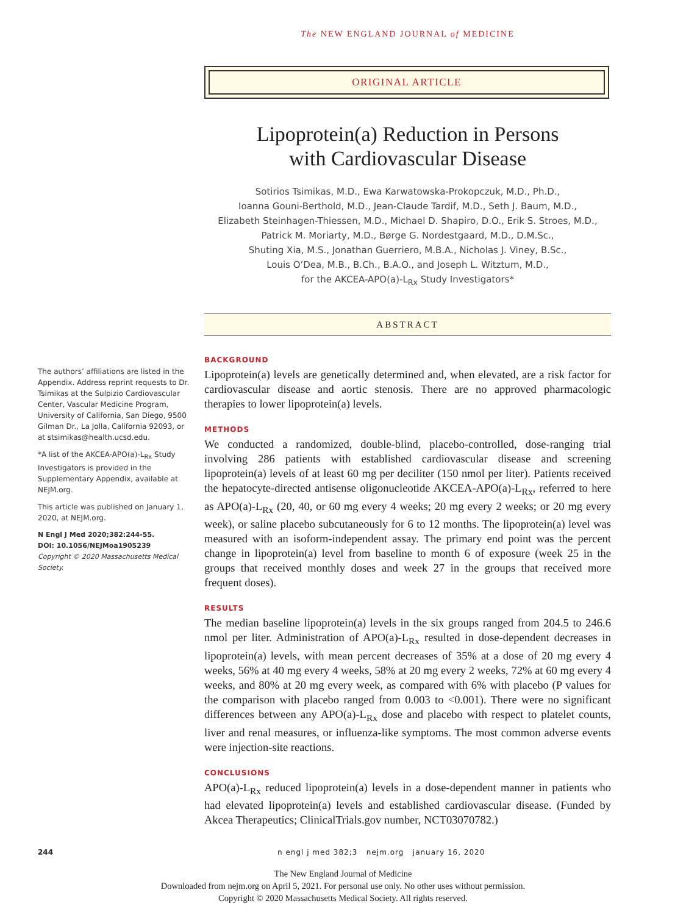The NEW ENGLAND JOURNAL of MEDICINE
ORIGINAL ARTICLE
Lipoprotein(a) Reduction in Persons
with Cardiovascular Disease
Sotirios Tsimikas, M.D., Ewa Karwatowska-Prokopczuk, M.D., Ph.D.,
Ioanna Gouni-Berthold, M.D., Jean-Claude Tardif, M.D., Seth J. Baum, M.D.,
Elizabeth Steinhagen-Thiessen, M.D., Michael D. Shapiro, D.O., Erik S. Stroes, M.D.,
Patrick M. Moriarty, M.D., Børge G. Nordestgaard, M.D., D.M.Sc.,
Shuting Xia, M.S., Jonathan Guerriero, M.B.A., Nicholas J. Viney, B.Sc.,
Louis O’Dea, M.B., B.Ch., B.A.O., and Joseph L. Witztum, M.D.,
for the AKCEA-APO(a)-L<sub>Rx</sub> Study Investigators*
ABSTRACT
The authors’ affiliations are listed in the Appendix. Address reprint requests to Dr. Tsimikas at the Sulpizio Cardiovascular Center, Vascular Medicine Program, University of California, San Diego, 9500 Gilman Dr., La Jolla, California 92093, or at stsimikas@health.ucsd.edu.
*A list of the AKCEA-APO(a)-L<sub>Rx</sub> Study Investigators is provided in the Supplementary Appendix, available at NEJM.org.
This article was published on January 1, 2020, at NEJM.org.
N Engl J Med 2020;382:244-55.
DOI: 10.1056/NEJMoa1905239
Copyright © 2020 Massachusetts Medical Society.
BACKGROUND
Lipoprotein(a) levels are genetically determined and, when elevated, are a risk factor for cardiovascular disease and aortic stenosis. There are no approved pharmacologic therapies to lower lipoprotein(a) levels.
METHODS
We conducted a randomized, double-blind, placebo-controlled, dose-ranging trial involving 286 patients with established cardiovascular disease and screening lipoprotein(a) levels of at least 60 mg per deciliter (150 nmol per liter). Patients received the hepatocyte-directed antisense oligonucleotide AKCEA-APO(a)-L<sub>Rx</sub>, referred to here as APO(a)-L<sub>Rx</sub> (20, 40, or 60 mg every 4 weeks; 20 mg every 2 weeks; or 20 mg every week), or saline placebo subcutaneously for 6 to 12 months. The lipoprotein(a) level was measured with an isoform-independent assay. The primary end point was the percent change in lipoprotein(a) level from baseline to month 6 of exposure (week 25 in the groups that received monthly doses and week 27 in the groups that received more frequent doses).
RESULTS
The median baseline lipoprotein(a) levels in the six groups ranged from 204.5 to 246.6 nmol per liter. Administration of APO(a)-L<sub>Rx</sub> resulted in dose-dependent decreases in lipoprotein(a) levels, with mean percent decreases of 35% at a dose of 20 mg every 4 weeks, 56% at 40 mg every 4 weeks, 58% at 20 mg every 2 weeks, 72% at 60 mg every 4 weeks, and 80% at 20 mg every week, as compared with 6% with placebo (P values for the comparison with placebo ranged from 0.003 to <0.001). There were no significant differences between any APO(a)-L<sub>Rx</sub> dose and placebo with respect to platelet counts, liver and renal measures, or influenza-like symptoms. The most common adverse events were injection-site reactions.
CONCLUSIONS
APO(a)-L<sub>Rx</sub> reduced lipoprotein(a) levels in a dose-dependent manner in patients who had elevated lipoprotein(a) levels and established cardiovascular disease. (Funded by Akcea Therapeutics; ClinicalTrials.gov number, NCT03070782.)
244 n engl j med 382;3 nejm.org january 16, 2020
The New England Journal of Medicine
Downloaded from nejm.org on April 5, 2021. For personal use only. No other uses without permission.
Copyright © 2020 Massachusetts Medical Society. All rights reserved.